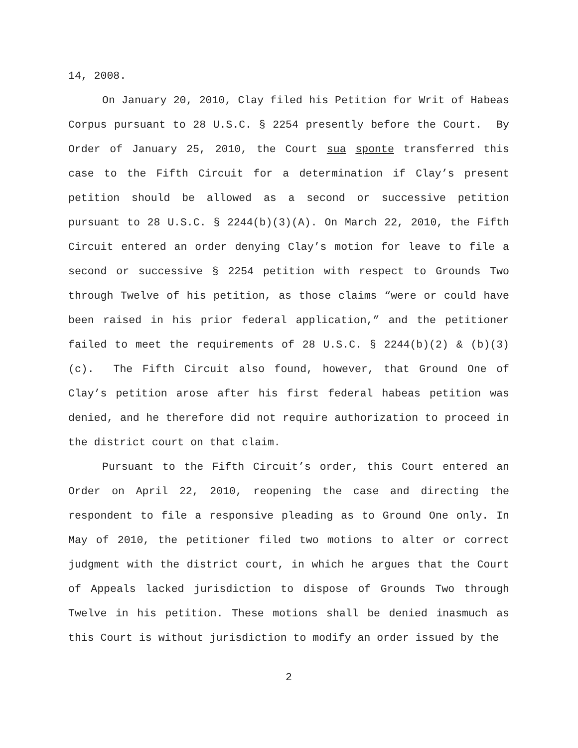14, 2008.
On January 20, 2010, Clay filed his Petition for Writ of Habeas Corpus pursuant to 28 U.S.C. § 2254 presently before the Court. By Order of January 25, 2010, the Court sua sponte transferred this case to the Fifth Circuit for a determination if Clay’s present petition should be allowed as a second or successive petition pursuant to 28 U.S.C. § 2244(b)(3)(A). On March 22, 2010, the Fifth Circuit entered an order denying Clay’s motion for leave to file a second or successive § 2254 petition with respect to Grounds Two through Twelve of his petition, as those claims “were or could have been raised in his prior federal application,” and the petitioner failed to meet the requirements of 28 U.S.C. § 2244(b)(2) & (b)(3)(c). The Fifth Circuit also found, however, that Ground One of Clay’s petition arose after his first federal habeas petition was denied, and he therefore did not require authorization to proceed in the district court on that claim.
Pursuant to the Fifth Circuit’s order, this Court entered an Order on April 22, 2010, reopening the case and directing the respondent to file a responsive pleading as to Ground One only. In May of 2010, the petitioner filed two motions to alter or correct judgment with the district court, in which he argues that the Court of Appeals lacked jurisdiction to dispose of Grounds Two through Twelve in his petition. These motions shall be denied inasmuch as this Court is without jurisdiction to modify an order issued by the
2